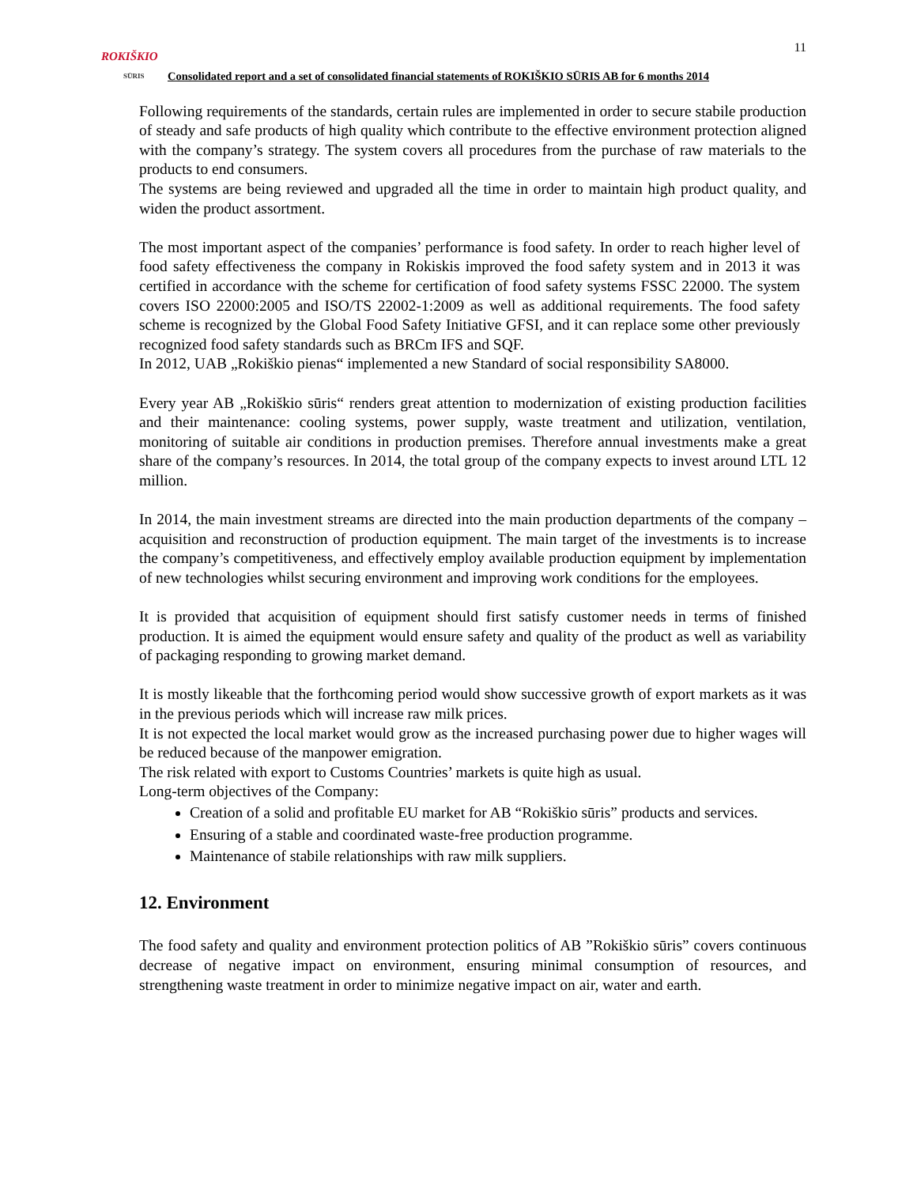11
ROKIŠKIO
SŪRIS
Consolidated report and a set of consolidated financial statements of ROKIŠKIO SŪRIS AB for 6 months 2014
Following requirements of the standards, certain rules are implemented in order to secure stabile production of steady and safe products of high quality which contribute to the effective environment protection aligned with the company’s strategy. The system covers all procedures from the purchase of raw materials to the products to end consumers.
The systems are being reviewed and upgraded all the time in order to maintain high product quality, and widen the product assortment.
The most important aspect of the companies’ performance is food safety. In order to reach higher level of food safety effectiveness the company in Rokiskis improved the food safety system and in 2013 it was certified in accordance with the scheme for certification of food safety systems FSSC 22000. The system covers ISO 22000:2005 and ISO/TS 22002-1:2009 as well as additional requirements. The food safety scheme is recognized by the Global Food Safety Initiative GFSI, and it can replace some other previously recognized food safety standards such as BRCm IFS and SQF.
In 2012, UAB „Rokiškio pienas“ implemented a new Standard of social responsibility SA8000.
Every year AB „Rokiškio sūris“ renders great attention to modernization of existing production facilities and their maintenance: cooling systems, power supply, waste treatment and utilization, ventilation, monitoring of suitable air conditions in production premises. Therefore annual investments make a great share of the company’s resources. In 2014, the total group of the company expects to invest around LTL 12 million.
In 2014, the main investment streams are directed into the main production departments of the company – acquisition and reconstruction of production equipment. The main target of the investments is to increase the company’s competitiveness, and effectively employ available production equipment by implementation of new technologies whilst securing environment and improving work conditions for the employees.
It is provided that acquisition of equipment should first satisfy customer needs in terms of finished production. It is aimed the equipment would ensure safety and quality of the product as well as variability of packaging responding to growing market demand.
It is mostly likeable that the forthcoming period would show successive growth of export markets as it was in the previous periods which will increase raw milk prices.
It is not expected the local market would grow as the increased purchasing power due to higher wages will be reduced because of the manpower emigration.
The risk related with export to Customs Countries’ markets is quite high as usual.
Long-term objectives of the Company:
Creation of a solid and profitable EU market for AB “Rokiškio sūris” products and services.
Ensuring of a stable and coordinated waste-free production programme.
Maintenance of stabile relationships with raw milk suppliers.
12. Environment
The food safety and quality and environment protection politics of AB ”Rokiškio sūris” covers continuous decrease of negative impact on environment, ensuring minimal consumption of resources, and strengthening waste treatment in order to minimize negative impact on air, water and earth.